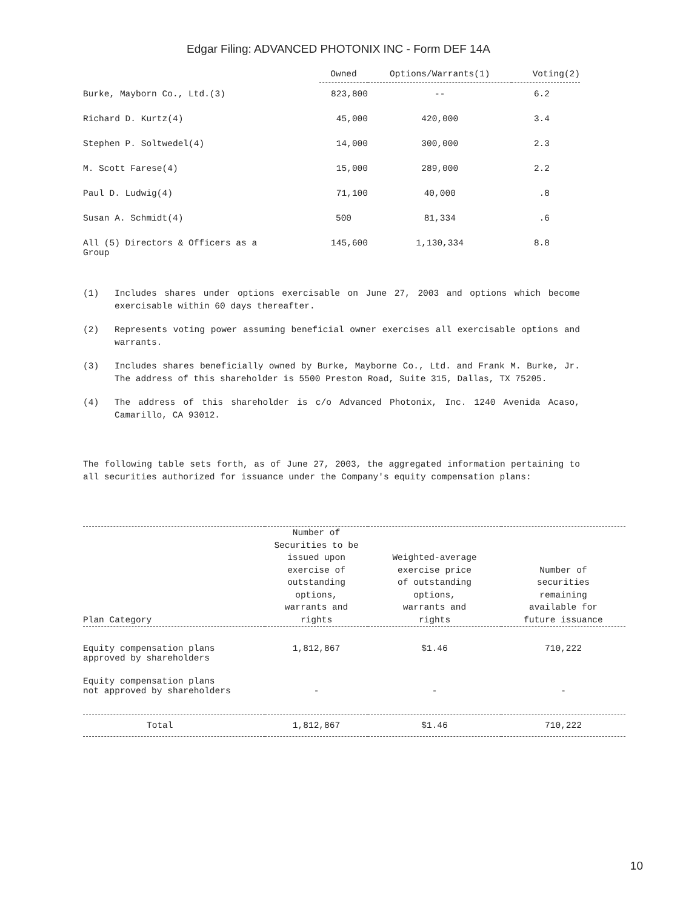Edgar Filing: ADVANCED PHOTONIX INC - Form DEF 14A
| | Owned | Options/Warrants(1) | Voting(2) |
| --- | --- | --- | --- |
| Burke, Mayborn Co., Ltd.(3) | 823,800 | -- | 6.2 |
| Richard D. Kurtz(4) | 45,000 | 420,000 | 3.4 |
| Stephen P. Soltwedel(4) | 14,000 | 300,000 | 2.3 |
| M. Scott Farese(4) | 15,000 | 289,000 | 2.2 |
| Paul D. Ludwig(4) | 71,100 | 40,000 | .8 |
| Susan A. Schmidt(4) | 500 | 81,334 | .6 |
| All (5) Directors & Officers as a Group | 145,600 | 1,130,334 | 8.8 |
(1) Includes shares under options exercisable on June 27, 2003 and options which become exercisable within 60 days thereafter.
(2) Represents voting power assuming beneficial owner exercises all exercisable options and warrants.
(3) Includes shares beneficially owned by Burke, Mayborne Co., Ltd. and Frank M. Burke, Jr. The address of this shareholder is 5500 Preston Road, Suite 315, Dallas, TX 75205.
(4) The address of this shareholder is c/o Advanced Photonix, Inc. 1240 Avenida Acaso, Camarillo, CA 93012.
The following table sets forth, as of June 27, 2003, the aggregated information pertaining to all securities authorized for issuance under the Company's equity compensation plans:
| Plan Category | Number of Securities to be issued upon exercise of outstanding options, warrants and rights | Weighted-average exercise price of outstanding options, warrants and rights | Number of securities remaining available for future issuance |
| --- | --- | --- | --- |
| Equity compensation plans approved by shareholders | 1,812,867 | $1.46 | 710,222 |
| Equity compensation plans not approved by shareholders | - | - | - |
| Total | 1,812,867 | $1.46 | 710,222 |
10